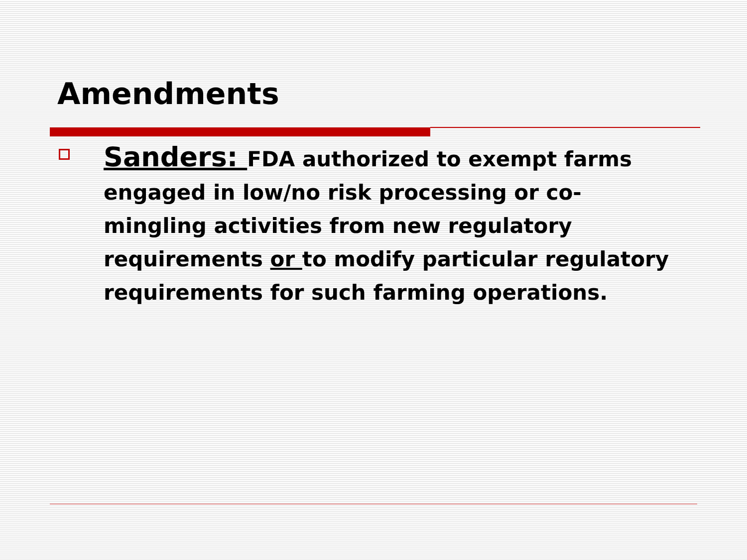Amendments
Sanders: FDA authorized to exempt farms engaged in low/no risk processing or co-mingling activities from new regulatory requirements or to modify particular regulatory requirements for such farming operations.